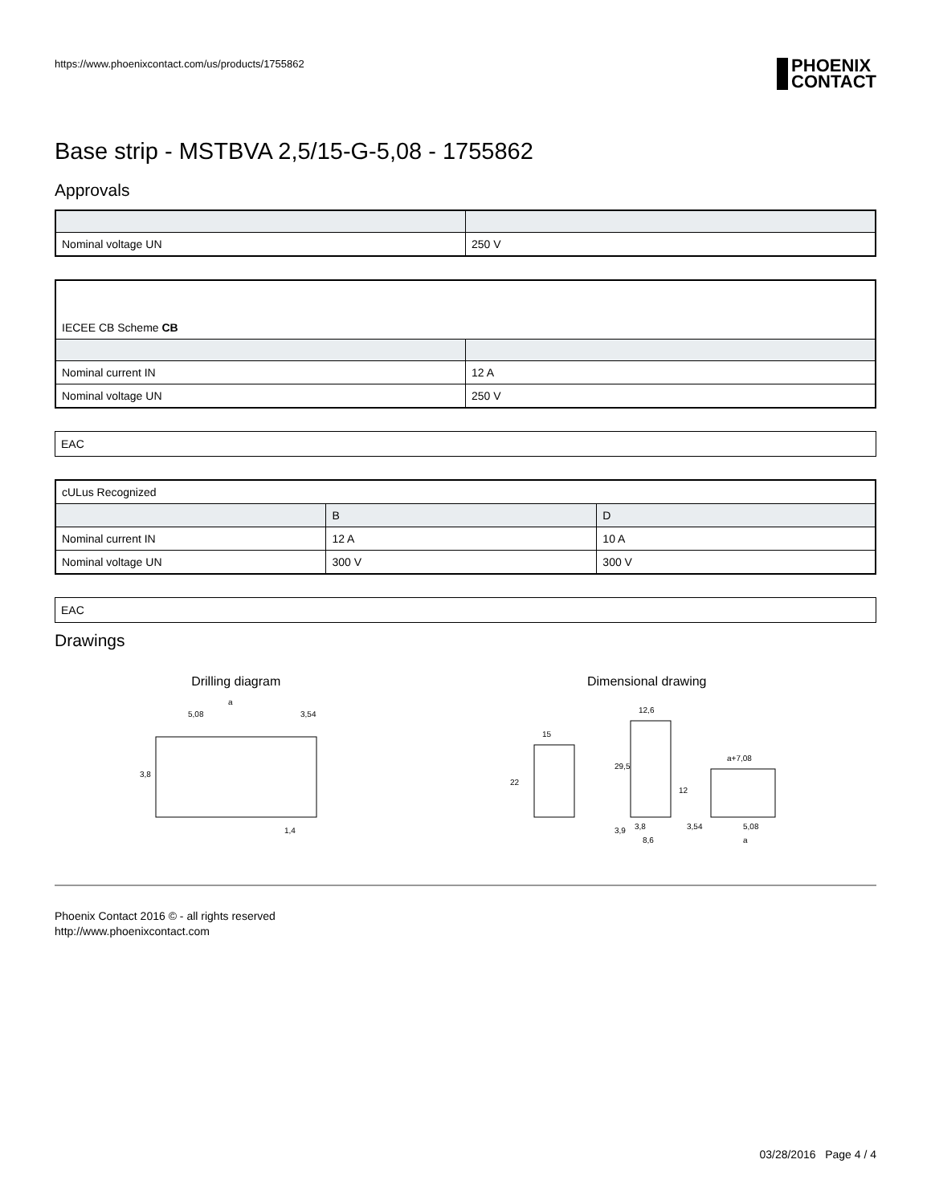https://www.phoenixcontact.com/us/products/1755862 PHOENIX
CONTACT
Base strip - MSTBVA 2,5/15-G-5,08 - 1755862
Approvals
| Nominal voltage UN | 250 V |
| IECEE CB Scheme CB | |
| Nominal current IN | 12 A |
| Nominal voltage UN | 250 V |
EAC
| cULus Recognized | | |
| | B | D |
| Nominal current IN | 12 A | 10 A |
| Nominal voltage UN | 300 V | 300 V |
EAC
Drawings
Drilling diagram
a
5,08
3,54
3,8
1,4
Dimensional drawing
15
22
12,6
29,5
12
3,9
3,8
8,6
a+7,08
3,54
5,08
a
Phoenix Contact 2016 © - all rights reserved
http://www.phoenixcontact.com
03/28/2016 Page 4 / 4